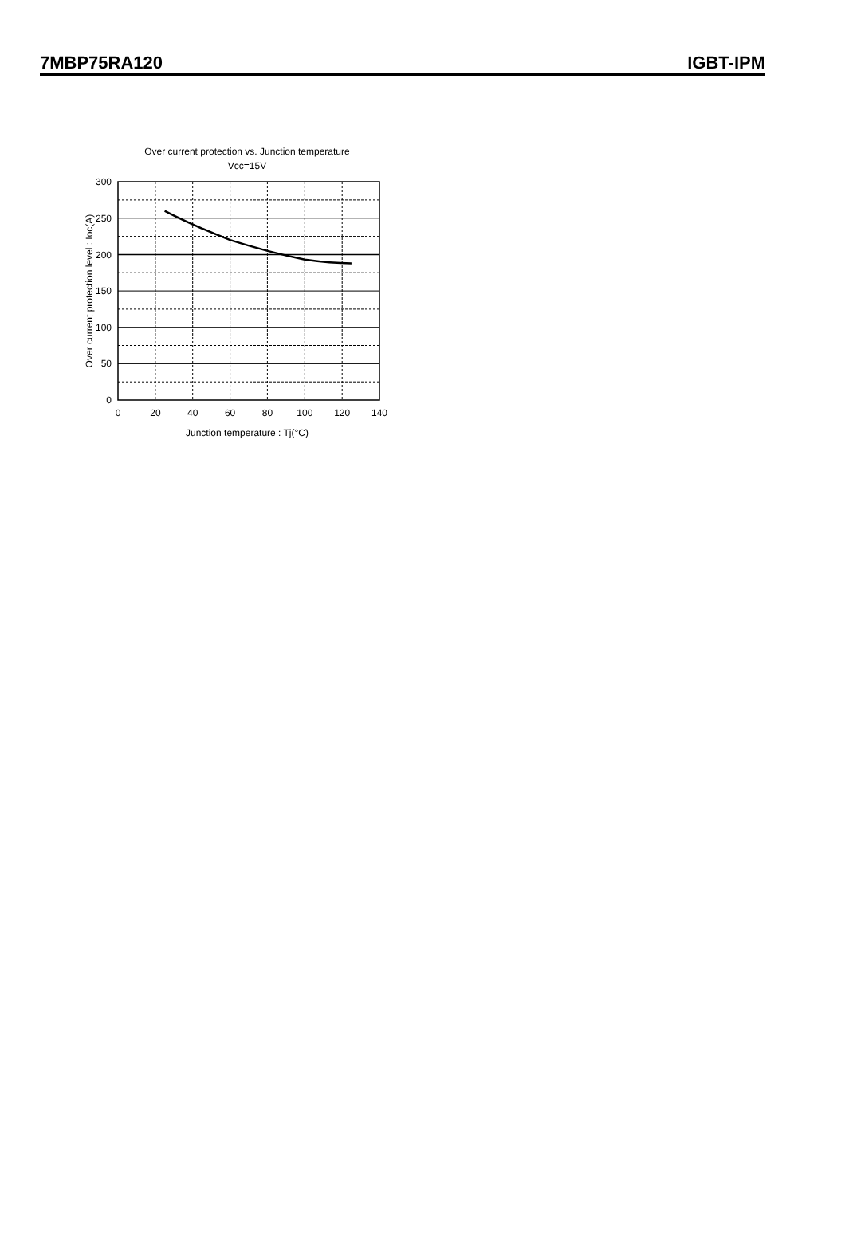7MBP75RA120 IGBT-IPM
Over current protection vs. Junction temperature
Vcc=15V
0
50
100
150
200
250
300
0
20
40
60
80
100
120
140
Junction temperature : Tj(°C)
Over current protection level : Ioc(A)